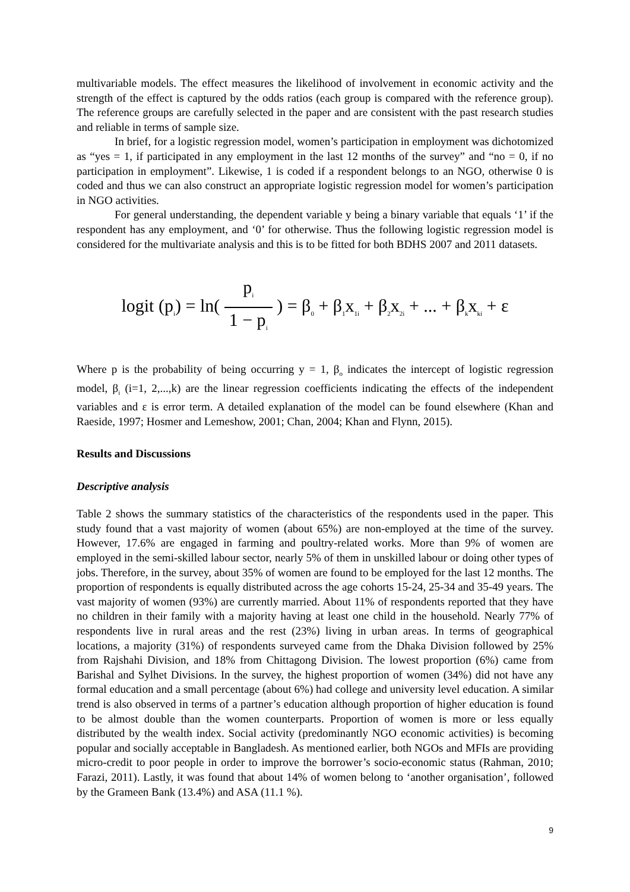multivariable models. The effect measures the likelihood of involvement in economic activity and the strength of the effect is captured by the odds ratios (each group is compared with the reference group). The reference groups are carefully selected in the paper and are consistent with the past research studies and reliable in terms of sample size.
In brief, for a logistic regression model, women’s participation in employment was dichotomized as “yes = 1, if participated in any employment in the last 12 months of the survey” and “no = 0, if no participation in employment”. Likewise, 1 is coded if a respondent belongs to an NGO, otherwise 0 is coded and thus we can also construct an appropriate logistic regression model for women’s participation in NGO activities.
For general understanding, the dependent variable y being a binary variable that equals ‘1’ if the respondent has any employment, and ‘0’ for otherwise. Thus the following logistic regression model is considered for the multivariate analysis and this is to be fitted for both BDHS 2007 and 2011 datasets.
logit (p<sub>i</sub>) = ln( p<sub>i</sub> 1 − p<sub>i</sub> ) = β<sub>0</sub> + β<sub>1</sub>x<sub>1i</sub> + β<sub>2</sub>x<sub>2i</sub> + ... + β<sub>k</sub>x<sub>ki</sub> + ε
Where p is the probability of being occurring y = 1, β<sub>o</sub> indicates the intercept of logistic regression model, β<sub>i</sub> (i=1, 2,...,k) are the linear regression coefficients indicating the effects of the independent variables and ε is error term. A detailed explanation of the model can be found elsewhere (Khan and Raeside, 1997; Hosmer and Lemeshow, 2001; Chan, 2004; Khan and Flynn, 2015).
Results and Discussions
Descriptive analysis
Table 2 shows the summary statistics of the characteristics of the respondents used in the paper. This study found that a vast majority of women (about 65%) are non-employed at the time of the survey. However, 17.6% are engaged in farming and poultry-related works. More than 9% of women are employed in the semi-skilled labour sector, nearly 5% of them in unskilled labour or doing other types of jobs. Therefore, in the survey, about 35% of women are found to be employed for the last 12 months. The proportion of respondents is equally distributed across the age cohorts 15-24, 25-34 and 35-49 years. The vast majority of women (93%) are currently married. About 11% of respondents reported that they have no children in their family with a majority having at least one child in the household. Nearly 77% of respondents live in rural areas and the rest (23%) living in urban areas. In terms of geographical locations, a majority (31%) of respondents surveyed came from the Dhaka Division followed by 25% from Rajshahi Division, and 18% from Chittagong Division. The lowest proportion (6%) came from Barishal and Sylhet Divisions. In the survey, the highest proportion of women (34%) did not have any formal education and a small percentage (about 6%) had college and university level education. A similar trend is also observed in terms of a partner’s education although proportion of higher education is found to be almost double than the women counterparts. Proportion of women is more or less equally distributed by the wealth index. Social activity (predominantly NGO economic activities) is becoming popular and socially acceptable in Bangladesh. As mentioned earlier, both NGOs and MFIs are providing micro-credit to poor people in order to improve the borrower’s socio-economic status (Rahman, 2010; Farazi, 2011). Lastly, it was found that about 14% of women belong to ‘another organisation’, followed by the Grameen Bank (13.4%) and ASA (11.1 %).
9